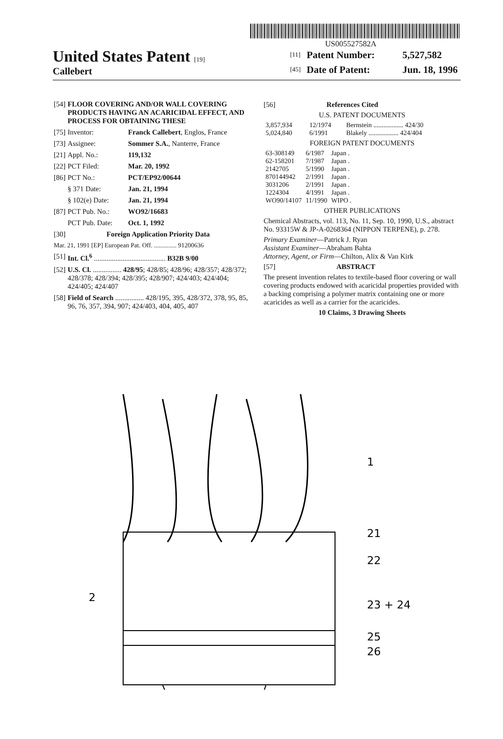US005527582A
United States Patent [19]
Callebert
| [11] | Patent Number: | 5,527,582 |
| [45] | Date of Patent: | Jun. 18, 1996 |
| [54] | FLOOR COVERING AND/OR WALL COVERING PRODUCTS HAVING AN ACARICIDAL EFFECT, AND PROCESS FOR OBTAINING THESE | |
| [75] | Inventor: | Franck Callebert , Englos, France |
| [73] | Assignee: | Sommer S.A. , Nanterre, France |
| [21] | Appl. No.: | 119,132 |
| [22] | PCT Filed: | Mar. 20, 1992 |
| [86] | PCT No.: | PCT/EP92/00644 |
| | § 371 Date: | Jan. 21, 1994 |
| | § 102(e) Date: | Jan. 21, 1994 |
| [87] | PCT Pub. No.: | WO92/16683 |
| | PCT Pub. Date: | Oct. 1, 1992 |
| [30] | Foreign Application Priority Data | |
| Mar. 21, 1991 [EP] European Pat. Off. .............. 91200636 | | |
| [51] | Int. Cl.<sup>6</sup> ........................................ B32B 9/00 | |
| [52] | U.S. Cl. ................ 428/95 ; 428/85; 428/96; 428/357; 428/372; 428/378; 428/394; 428/395; 428/907; 424/403; 424/404; 424/405; 424/407 | |
| [58] | Field of Search ................ 428/195, 395, 428/372, 378, 95, 85, 96, 76, 357, 394, 907; 424/403, 404, 405, 407 | |
[56] References Cited
U.S. PATENT DOCUMENTS
| 3,857,934 | 12/1974 | Bernstein .................. 424/30 |
| 5,024,840 | 6/1991 | Blakely .................. 424/404 |
FOREIGN PATENT DOCUMENTS
| 63-308149 | 6/1987 | Japan . |
| 62-158201 | 7/1987 | Japan . |
| 2142705 | 5/1990 | Japan . |
| 870144942 | 2/1991 | Japan . |
| 3031206 | 2/1991 | Japan . |
| 1224304 | 4/1991 | Japan . |
| WO90/14107 | 11/1990 | WIPO . |
OTHER PUBLICATIONS
Chemical Abstracts, vol. 113, No. 11, Sep. 10, 1990, U.S., abstract No. 93315W & JP-A-0268364 (NIPPON TERPENE), p. 278.
Primary Examiner—Patrick J. Ryan
Assistant Examiner—Abraham Bahta
Attorney, Agent, or Firm—Chilton, Alix & Van Kirk
[57] ABSTRACT
The present invention relates to textile-based floor covering or wall covering products endowed with acaricidal properties provided with a backing comprising a polymer matrix containing one or more acaricides as well as a carrier for the acaricides.
10 Claims, 3 Drawing Sheets
1
21
22
23 + 24
25
26
2